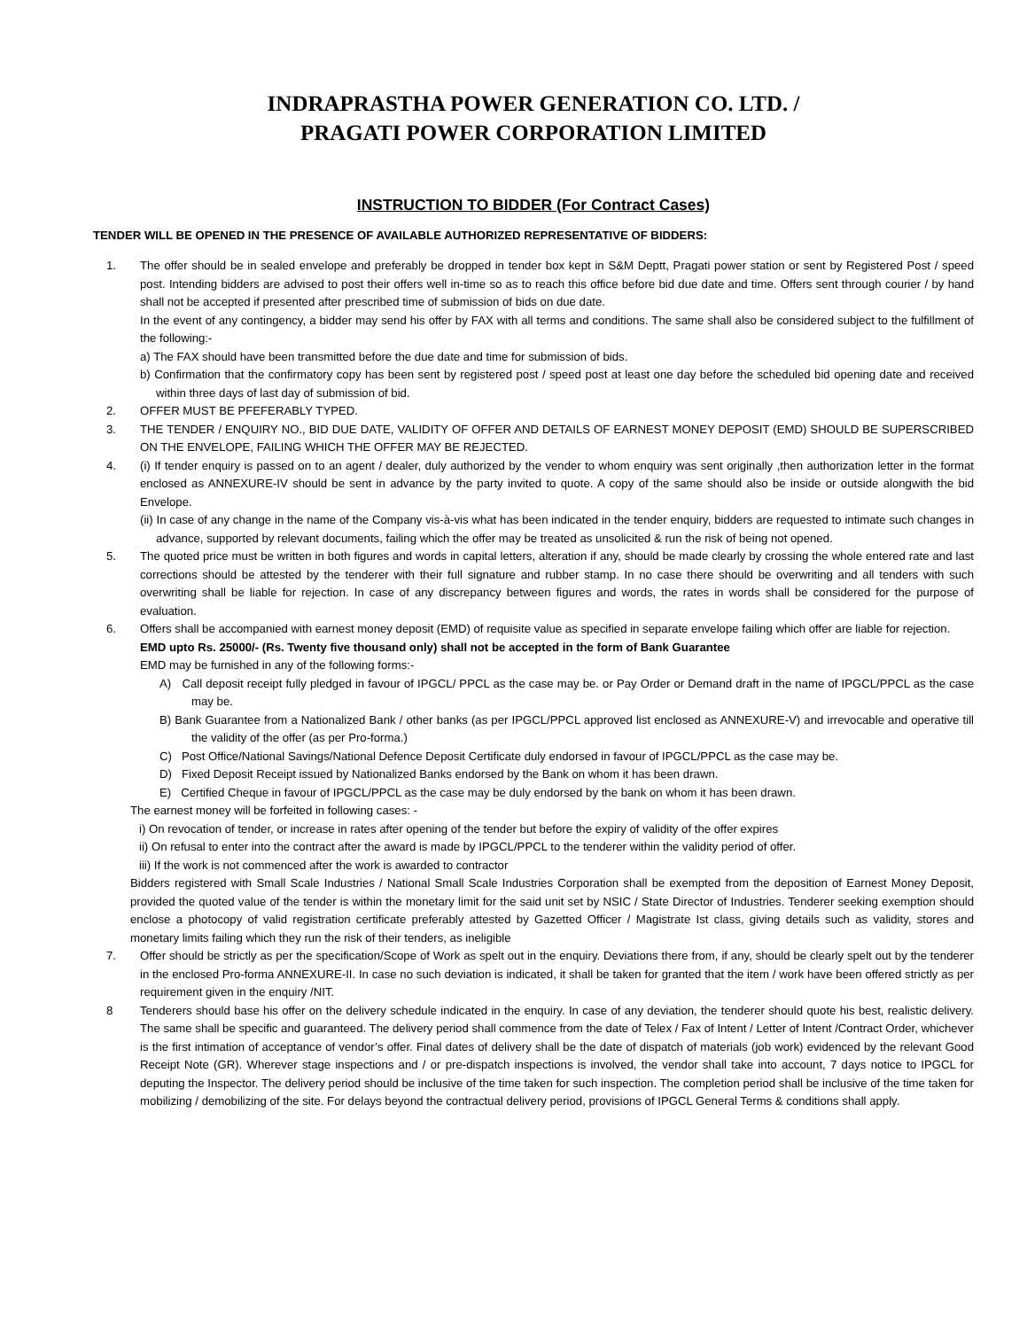INDRAPRASTHA POWER GENERATION CO. LTD. /
PRAGATI POWER CORPORATION LIMITED
INSTRUCTION TO BIDDER (For Contract Cases)
TENDER WILL BE OPENED IN THE PRESENCE OF AVAILABLE AUTHORIZED REPRESENTATIVE OF BIDDERS:
1. The offer should be in sealed envelope and preferably be dropped in tender box kept in S&M Deptt, Pragati power station or sent by Registered Post / speed post. Intending bidders are advised to post their offers well in-time so as to reach this office before bid due date and time. Offers sent through courier / by hand shall not be accepted if presented after prescribed time of submission of bids on due date.
In the event of any contingency, a bidder may send his offer by FAX with all terms and conditions. The same shall also be considered subject to the fulfillment of the following:-
a) The FAX should have been transmitted before the due date and time for submission of bids.
b) Confirmation that the confirmatory copy has been sent by registered post / speed post at least one day before the scheduled bid opening date and received within three days of last day of submission of bid.
2. OFFER MUST BE PFEFERABLY TYPED.
3. THE TENDER / ENQUIRY NO., BID DUE DATE, VALIDITY OF OFFER AND DETAILS OF EARNEST MONEY DEPOSIT (EMD) SHOULD BE SUPERSCRIBED ON THE ENVELOPE, FAILING WHICH THE OFFER MAY BE REJECTED.
4. (i) If tender enquiry is passed on to an agent / dealer, duly authorized by the vender to whom enquiry was sent originally ,then authorization letter in the format enclosed as ANNEXURE-IV should be sent in advance by the party invited to quote. A copy of the same should also be inside or outside alongwith the bid Envelope.
(ii) In case of any change in the name of the Company vis-à-vis what has been indicated in the tender enquiry, bidders are requested to intimate such changes in advance, supported by relevant documents, failing which the offer may be treated as unsolicited & run the risk of being not opened.
5. The quoted price must be written in both figures and words in capital letters, alteration if any, should be made clearly by crossing the whole entered rate and last corrections should be attested by the tenderer with their full signature and rubber stamp. In no case there should be overwriting and all tenders with such overwriting shall be liable for rejection. In case of any discrepancy between figures and words, the rates in words shall be considered for the purpose of evaluation.
6. Offers shall be accompanied with earnest money deposit (EMD) of requisite value as specified in separate envelope failing which offer are liable for rejection.
EMD upto Rs. 25000/- (Rs. Twenty five thousand only) shall not be accepted in the form of Bank Guarantee
EMD may be furnished in any of the following forms:-
A) Call deposit receipt fully pledged in favour of IPGCL/ PPCL as the case may be. or Pay Order or Demand draft in the name of IPGCL/PPCL as the case may be.
B) Bank Guarantee from a Nationalized Bank / other banks (as per IPGCL/PPCL approved list enclosed as ANNEXURE-V) and irrevocable and operative till the validity of the offer (as per Pro-forma.)
C) Post Office/National Savings/National Defence Deposit Certificate duly endorsed in favour of IPGCL/PPCL as the case may be.
D) Fixed Deposit Receipt issued by Nationalized Banks endorsed by the Bank on whom it has been drawn.
E) Certified Cheque in favour of IPGCL/PPCL as the case may be duly endorsed by the bank on whom it has been drawn.
The earnest money will be forfeited in following cases: -
i) On revocation of tender, or increase in rates after opening of the tender but before the expiry of validity of the offer expires
ii) On refusal to enter into the contract after the award is made by IPGCL/PPCL to the tenderer within the validity period of offer.
iii) If the work is not commenced after the work is awarded to contractor
Bidders registered with Small Scale Industries / National Small Scale Industries Corporation shall be exempted from the deposition of Earnest Money Deposit, provided the quoted value of the tender is within the monetary limit for the said unit set by NSIC / State Director of Industries. Tenderer seeking exemption should enclose a photocopy of valid registration certificate preferably attested by Gazetted Officer / Magistrate Ist class, giving details such as validity, stores and monetary limits failing which they run the risk of their tenders, as ineligible
7. Offer should be strictly as per the specification/Scope of Work as spelt out in the enquiry. Deviations there from, if any, should be clearly spelt out by the tenderer in the enclosed Pro-forma ANNEXURE-II. In case no such deviation is indicated, it shall be taken for granted that the item / work have been offered strictly as per requirement given in the enquiry /NIT.
8 Tenderers should base his offer on the delivery schedule indicated in the enquiry. In case of any deviation, the tenderer should quote his best, realistic delivery. The same shall be specific and guaranteed. The delivery period shall commence from the date of Telex / Fax of Intent / Letter of Intent /Contract Order, whichever is the first intimation of acceptance of vendor’s offer. Final dates of delivery shall be the date of dispatch of materials (job work) evidenced by the relevant Good Receipt Note (GR). Wherever stage inspections and / or pre-dispatch inspections is involved, the vendor shall take into account, 7 days notice to IPGCL for deputing the Inspector. The delivery period should be inclusive of the time taken for such inspection. The completion period shall be inclusive of the time taken for mobilizing / demobilizing of the site. For delays beyond the contractual delivery period, provisions of IPGCL General Terms & conditions shall apply.